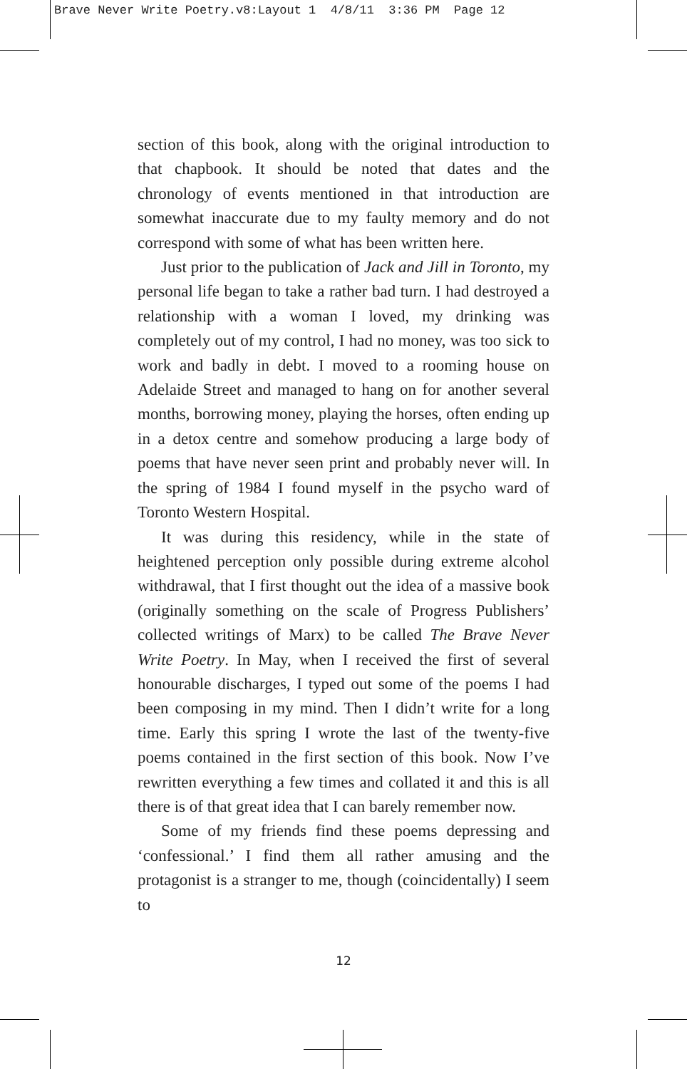Brave Never Write Poetry.v8:Layout 1 4/8/11 3:36 PM Page 12
section of this book, along with the original introduction to that chapbook. It should be noted that dates and the chronology of events mentioned in that introduction are somewhat inaccurate due to my faulty memory and do not correspond with some of what has been written here.
Just prior to the publication of Jack and Jill in Toronto, my personal life began to take a rather bad turn. I had destroyed a relationship with a woman I loved, my drinking was completely out of my control, I had no money, was too sick to work and badly in debt. I moved to a rooming house on Adelaide Street and managed to hang on for another several months, borrowing money, playing the horses, often ending up in a detox centre and somehow producing a large body of poems that have never seen print and probably never will. In the spring of 1984 I found myself in the psycho ward of Toronto Western Hospital.
It was during this residency, while in the state of heightened perception only possible during extreme alcohol withdrawal, that I first thought out the idea of a massive book (originally something on the scale of Progress Publishers’ collected writings of Marx) to be called The Brave Never Write Poetry. In May, when I received the first of several honourable discharges, I typed out some of the poems I had been composing in my mind. Then I didn’t write for a long time. Early this spring I wrote the last of the twenty-five poems contained in the first section of this book. Now I’ve rewritten everything a few times and collated it and this is all there is of that great idea that I can barely remember now.
Some of my friends find these poems depressing and ‘confessional.’ I find them all rather amusing and the protagonist is a stranger to me, though (coincidentally) I seem to
12